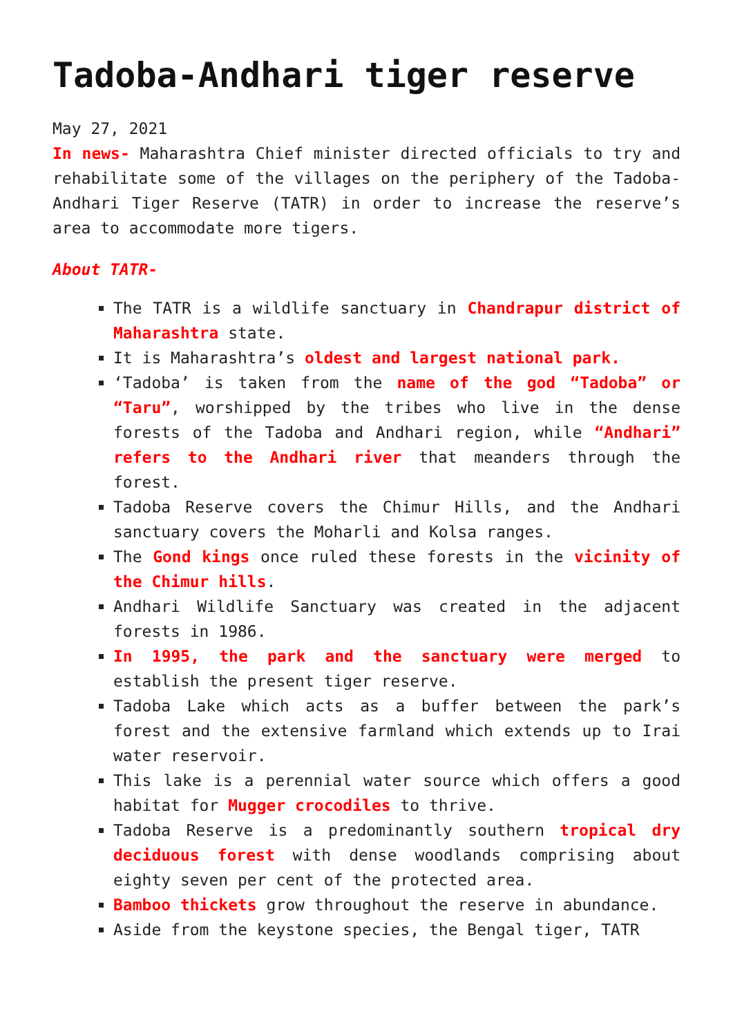Tadoba-Andhari tiger reserve
May 27, 2021
In news- Maharashtra Chief minister directed officials to try and rehabilitate some of the villages on the periphery of the Tadoba-Andhari Tiger Reserve (TATR) in order to increase the reserve’s area to accommodate more tigers.
About TATR-
The TATR is a wildlife sanctuary in Chandrapur district of Maharashtra state.
It is Maharashtra’s oldest and largest national park.
‘Tadoba’ is taken from the name of the god “Tadoba” or “Taru”, worshipped by the tribes who live in the dense forests of the Tadoba and Andhari region, while “Andhari” refers to the Andhari river that meanders through the forest.
Tadoba Reserve covers the Chimur Hills, and the Andhari sanctuary covers the Moharli and Kolsa ranges.
The Gond kings once ruled these forests in the vicinity of the Chimur hills.
Andhari Wildlife Sanctuary was created in the adjacent forests in 1986.
In 1995, the park and the sanctuary were merged to establish the present tiger reserve.
Tadoba Lake which acts as a buffer between the park’s forest and the extensive farmland which extends up to Irai water reservoir.
This lake is a perennial water source which offers a good habitat for Mugger crocodiles to thrive.
Tadoba Reserve is a predominantly southern tropical dry deciduous forest with dense woodlands comprising about eighty seven per cent of the protected area.
Bamboo thickets grow throughout the reserve in abundance.
Aside from the keystone species, the Bengal tiger, TATR